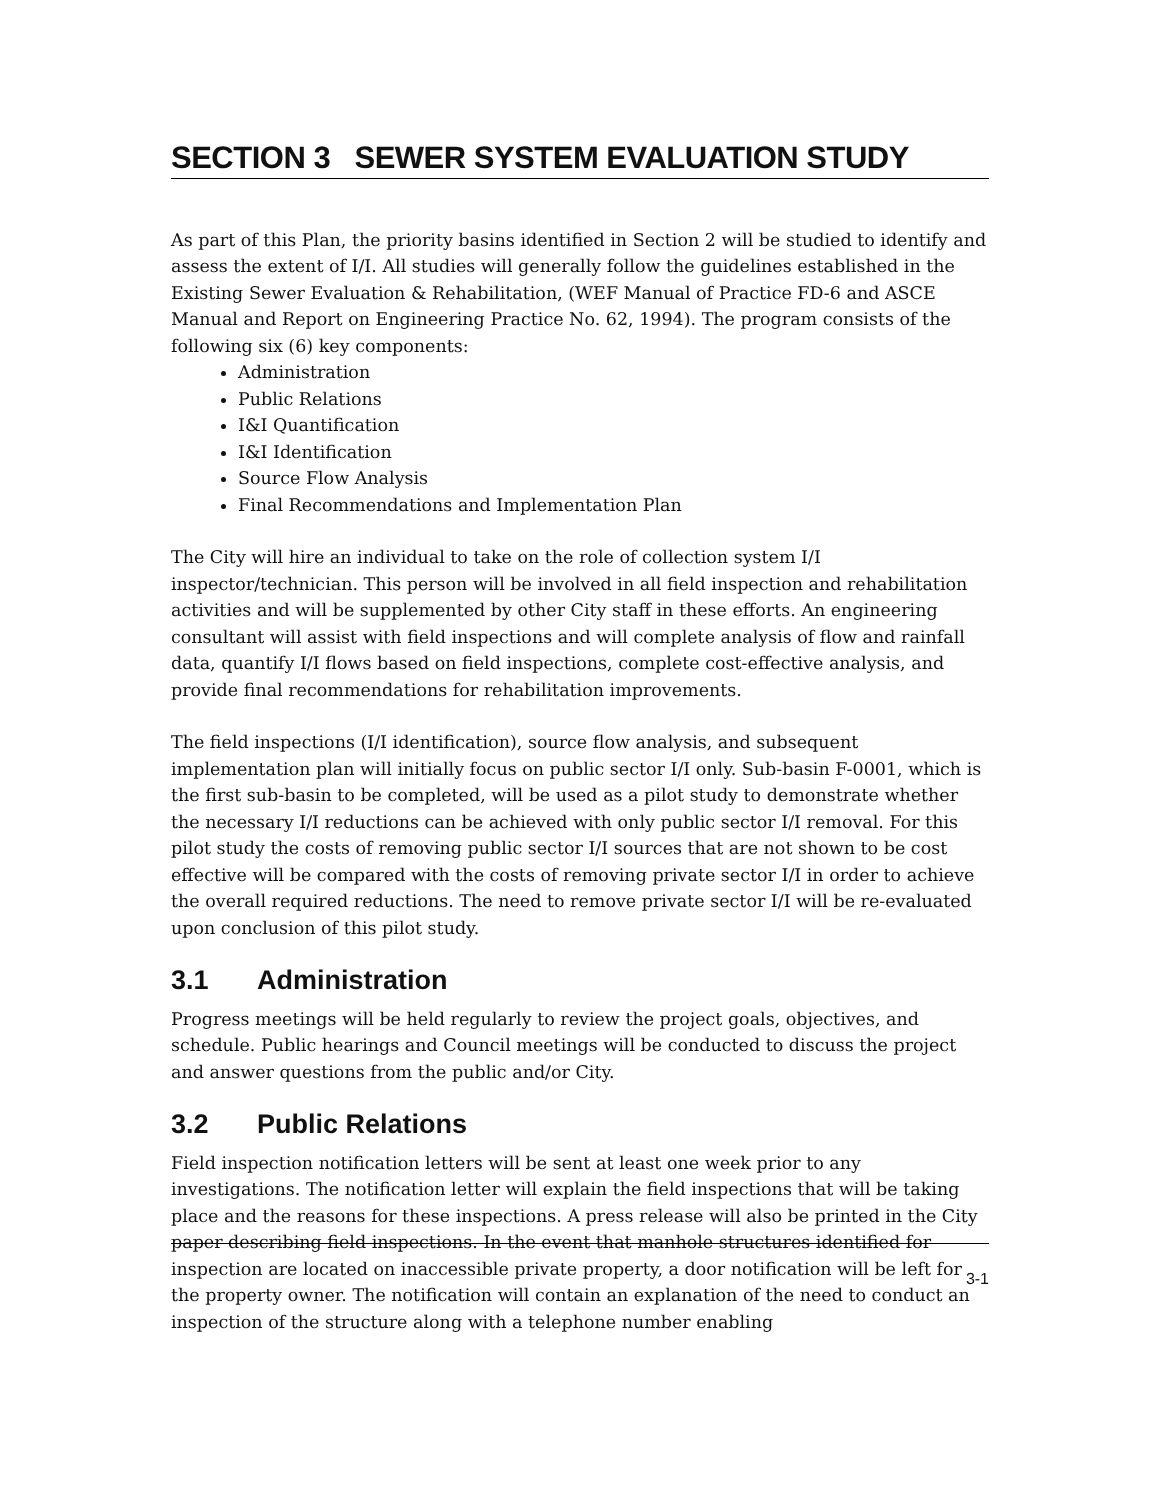SECTION 3 SEWER SYSTEM EVALUATION STUDY
As part of this Plan, the priority basins identified in Section 2 will be studied to identify and assess the extent of I/I. All studies will generally follow the guidelines established in the Existing Sewer Evaluation & Rehabilitation, (WEF Manual of Practice FD-6 and ASCE Manual and Report on Engineering Practice No. 62, 1994). The program consists of the following six (6) key components:
Administration
Public Relations
I&I Quantification
I&I Identification
Source Flow Analysis
Final Recommendations and Implementation Plan
The City will hire an individual to take on the role of collection system I/I inspector/technician. This person will be involved in all field inspection and rehabilitation activities and will be supplemented by other City staff in these efforts. An engineering consultant will assist with field inspections and will complete analysis of flow and rainfall data, quantify I/I flows based on field inspections, complete cost-effective analysis, and provide final recommendations for rehabilitation improvements.
The field inspections (I/I identification), source flow analysis, and subsequent implementation plan will initially focus on public sector I/I only. Sub-basin F-0001, which is the first sub-basin to be completed, will be used as a pilot study to demonstrate whether the necessary I/I reductions can be achieved with only public sector I/I removal. For this pilot study the costs of removing public sector I/I sources that are not shown to be cost effective will be compared with the costs of removing private sector I/I in order to achieve the overall required reductions. The need to remove private sector I/I will be re-evaluated upon conclusion of this pilot study.
3.1 Administration
Progress meetings will be held regularly to review the project goals, objectives, and schedule. Public hearings and Council meetings will be conducted to discuss the project and answer questions from the public and/or City.
3.2 Public Relations
Field inspection notification letters will be sent at least one week prior to any investigations. The notification letter will explain the field inspections that will be taking place and the reasons for these inspections. A press release will also be printed in the City paper describing field inspections. In the event that manhole structures identified for inspection are located on inaccessible private property, a door notification will be left for the property owner. The notification will contain an explanation of the need to conduct an inspection of the structure along with a telephone number enabling
3-1